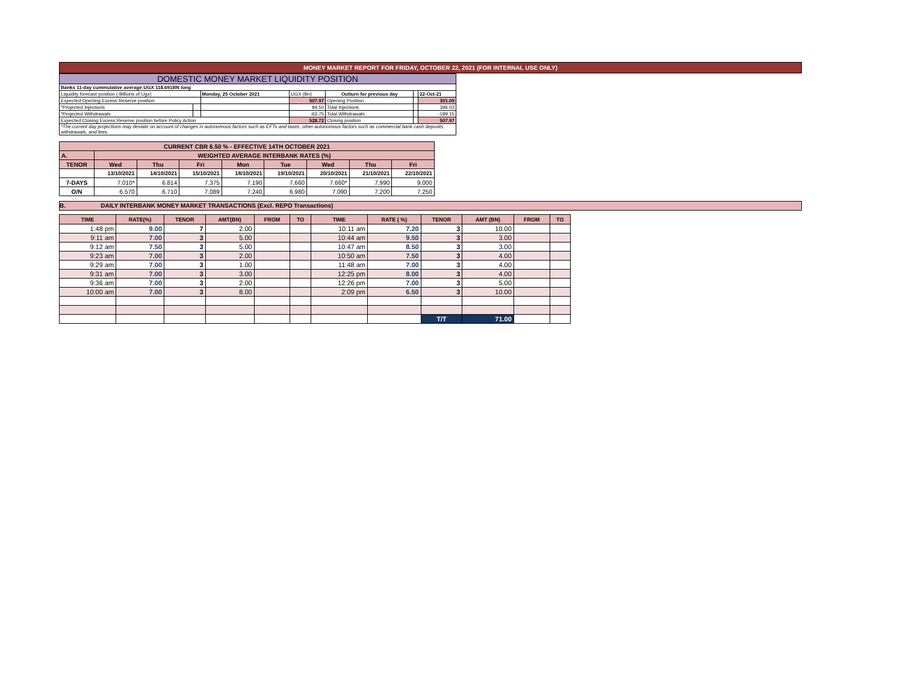MONEY MARKET REPORT FOR FRIDAY, OCTOBER 22, 2021 (FOR INTERNAL USE ONLY)
| DOMESTIC MONEY MARKET LIQUIDITY POSITION | | | | | | |
| Banks 11-day cummulative average:UGX 118.691BN long | | | | | | |
| Liquidity forecast position ( Billions of Ugx) | | Monday, 25 October 2021 | UGX (Bn) | Outturn for previous day | | 22-Oct-21 |
| Expected Opening Excess Reserve position | | | 507.97 | Opening Position | | 301.09 |
| *Projected Injections | | | 84.50 | Total Injections | | 396.03 |
| *Projected Withdrawals | | | -63.75 | Total Withdrawals | | -189.15 |
| Expected Closing Excess Reserve position before Policy Action | | | 528.72 | Closing position | | 507.97 |
| *The current day projections may deviate on account of changes in autonomous factors such as EFTs and taxes; other autonomous factors such as commercial bank cash deposits, withdrawals, and fees. | | | | | | |
| CURRENT CBR 6.50 % - EFFECTIVE 14TH OCTOBER 2021 | | | | | | | | |
| A. | WEIGHTED AVERAGE INTERBANK RATES (%) | | | | | | | |
| TENOR | Wed | Thu | Fri | Mon | Tue | Wed | Thu | Fri |
| | 13/10/2021 | 14/10/2021 | 15/10/2021 | 18/10/2021 | 19/10/2021 | 20/10/2021 | 21/10/2021 | 22/10/2021 |
| 7-DAYS | 7.010* | 6.814 | 7.375 | 7.190 | 7.660 | 7.660* | 7.990 | 9.000 |
| O/N | 6.570 | 6.710 | 7.089 | 7.240 | 6.980 | 7.090 | 7.200 | 7.250 |
B. DAILY INTERBANK MONEY MARKET TRANSACTIONS (Excl. REPO Transactions)
| TIME | RATE(%) | TENOR | AMT(BN) | FROM | TO | TIME | RATE ( %) | TENOR | AMT (BN) | FROM | TO |
| --- | --- | --- | --- | --- | --- | --- | --- | --- | --- | --- | --- |
| 1:48 pm | 9.00 | 7 | 2.00 | | | 10:11 am | 7.20 | 3 | 10.00 | | |
| 9:11 am | 7.00 | 3 | 5.00 | | | 10:44 am | 9.50 | 3 | 3.00 | | |
| 9:12 am | 7.50 | 3 | 5.00 | | | 10:47 am | 8.50 | 3 | 3.00 | | |
| 9:23 am | 7.00 | 3 | 2.00 | | | 10:50 am | 7.50 | 3 | 4.00 | | |
| 9:29 am | 7.00 | 3 | 1.00 | | | 11:48 am | 7.00 | 3 | 4.00 | | |
| 9:31 am | 7.00 | 3 | 3.00 | | | 12:25 pm | 8.00 | 3 | 4.00 | | |
| 9:36 am | 7.00 | 3 | 2.00 | | | 12:26 pm | 7.00 | 3 | 5.00 | | |
| 10:00 am | 7.00 | 3 | 8.00 | | | 2:09 pm | 6.50 | 3 | 10.00 | | |
| | | | | | | | | T/T | 71.00 | | |